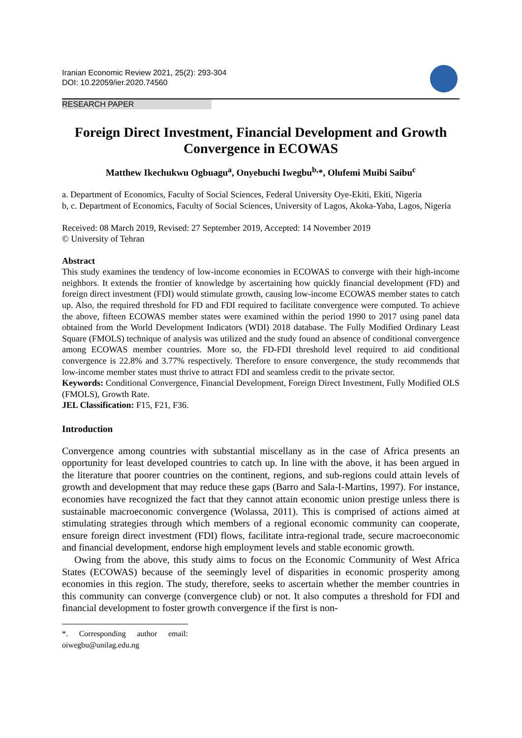Iranian Economic Review 2021, 25(2): 293-304
DOI: 10.22059/ier.2020.74560
RESEARCH PAPER
Foreign Direct Investment, Financial Development and Growth Convergence in ECOWAS
Matthew Ikechukwu Ogbuagu<sup>a</sup>, Onyebuchi Iwegbu<sup>b,</sup>*, Olufemi Muibi Saibu<sup>c</sup>
a. Department of Economics, Faculty of Social Sciences, Federal University Oye-Ekiti, Ekiti, Nigeria
b, c. Department of Economics, Faculty of Social Sciences, University of Lagos, Akoka-Yaba, Lagos, Nigeria
Received: 08 March 2019, Revised: 27 September 2019, Accepted: 14 November 2019
© University of Tehran
Abstract
This study examines the tendency of low-income economies in ECOWAS to converge with their high-income neighbors. It extends the frontier of knowledge by ascertaining how quickly financial development (FD) and foreign direct investment (FDI) would stimulate growth, causing low-income ECOWAS member states to catch up. Also, the required threshold for FD and FDI required to facilitate convergence were computed. To achieve the above, fifteen ECOWAS member states were examined within the period 1990 to 2017 using panel data obtained from the World Development Indicators (WDI) 2018 database. The Fully Modified Ordinary Least Square (FMOLS) technique of analysis was utilized and the study found an absence of conditional convergence among ECOWAS member countries. More so, the FD-FDI threshold level required to aid conditional convergence is 22.8% and 3.77% respectively. Therefore to ensure convergence, the study recommends that low-income member states must thrive to attract FDI and seamless credit to the private sector.
Keywords: Conditional Convergence, Financial Development, Foreign Direct Investment, Fully Modified OLS (FMOLS), Growth Rate.
JEL Classification: F15, F21, F36.
Introduction
Convergence among countries with substantial miscellany as in the case of Africa presents an opportunity for least developed countries to catch up. In line with the above, it has been argued in the literature that poorer countries on the continent, regions, and sub-regions could attain levels of growth and development that may reduce these gaps (Barro and Sala-I-Martins, 1997). For instance, economies have recognized the fact that they cannot attain economic union prestige unless there is sustainable macroeconomic convergence (Wolassa, 2011). This is comprised of actions aimed at stimulating strategies through which members of a regional economic community can cooperate, ensure foreign direct investment (FDI) flows, facilitate intra-regional trade, secure macroeconomic and financial development, endorse high employment levels and stable economic growth.
Owing from the above, this study aims to focus on the Economic Community of West Africa States (ECOWAS) because of the seemingly level of disparities in economic prosperity among economies in this region. The study, therefore, seeks to ascertain whether the member countries in this community can converge (convergence club) or not. It also computes a threshold for FDI and financial development to foster growth convergence if the first is non-
*. Corresponding author email: oiwegbu@unilag.edu.ng